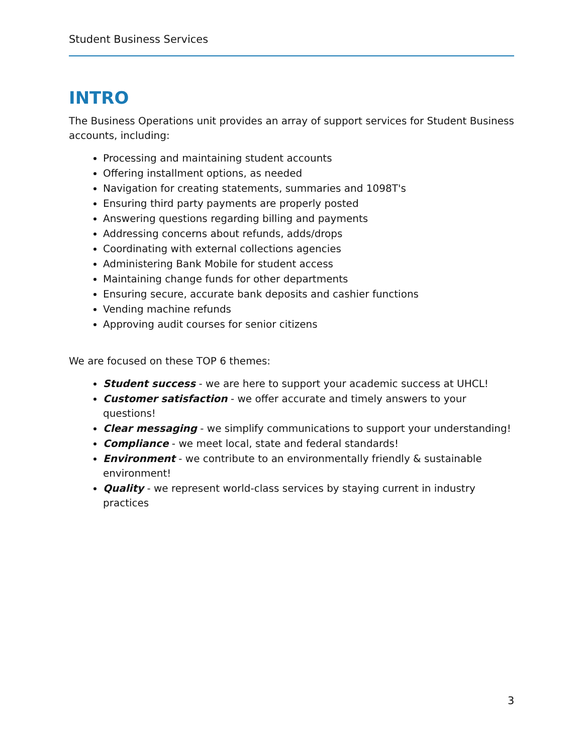Student Business Services
INTRO
The Business Operations unit provides an array of support services for Student Business accounts, including:
Processing and maintaining student accounts
Offering installment options, as needed
Navigation for creating statements, summaries and 1098T's
Ensuring third party payments are properly posted
Answering questions regarding billing and payments
Addressing concerns about refunds, adds/drops
Coordinating with external collections agencies
Administering Bank Mobile for student access
Maintaining change funds for other departments
Ensuring secure, accurate bank deposits and cashier functions
Vending machine refunds
Approving audit courses for senior citizens
We are focused on these TOP 6 themes:
Student success - we are here to support your academic success at UHCL!
Customer satisfaction - we offer accurate and timely answers to your questions!
Clear messaging - we simplify communications to support your understanding!
Compliance - we meet local, state and federal standards!
Environment - we contribute to an environmentally friendly & sustainable environment!
Quality - we represent world-class services by staying current in industry practices
3